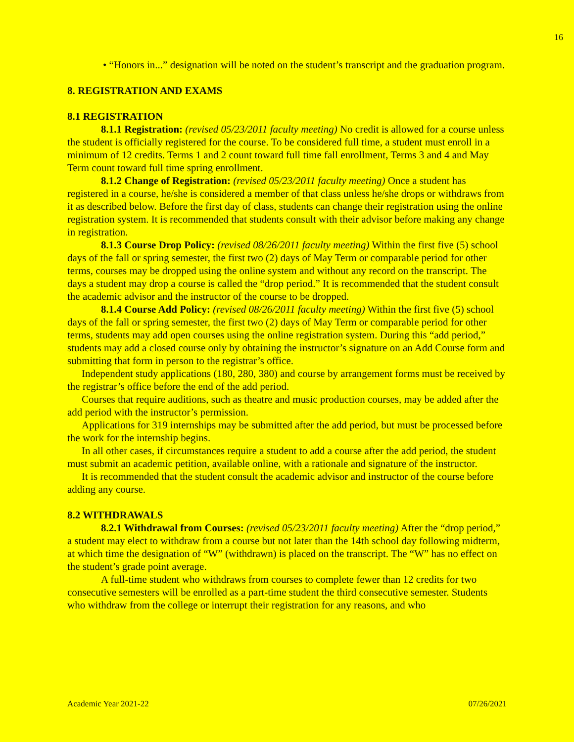16
• “Honors in...” designation will be noted on the student’s transcript and the graduation program.
8. REGISTRATION AND EXAMS
8.1 REGISTRATION
8.1.1 Registration: (revised 05/23/2011 faculty meeting) No credit is allowed for a course unless the student is officially registered for the course. To be considered full time, a student must enroll in a minimum of 12 credits. Terms 1 and 2 count toward full time fall enrollment, Terms 3 and 4 and May Term count toward full time spring enrollment.
8.1.2 Change of Registration: (revised 05/23/2011 faculty meeting) Once a student has registered in a course, he/she is considered a member of that class unless he/she drops or withdraws from it as described below. Before the first day of class, students can change their registration using the online registration system. It is recommended that students consult with their advisor before making any change in registration.
8.1.3 Course Drop Policy: (revised 08/26/2011 faculty meeting) Within the first five (5) school days of the fall or spring semester, the first two (2) days of May Term or comparable period for other terms, courses may be dropped using the online system and without any record on the transcript. The days a student may drop a course is called the “drop period.” It is recommended that the student consult the academic advisor and the instructor of the course to be dropped.
8.1.4 Course Add Policy: (revised 08/26/2011 faculty meeting) Within the first five (5) school days of the fall or spring semester, the first two (2) days of May Term or comparable period for other terms, students may add open courses using the online registration system. During this “add period,” students may add a closed course only by obtaining the instructor’s signature on an Add Course form and submitting that form in person to the registrar’s office.
Independent study applications (180, 280, 380) and course by arrangement forms must be received by the registrar’s office before the end of the add period.
Courses that require auditions, such as theatre and music production courses, may be added after the add period with the instructor’s permission.
Applications for 319 internships may be submitted after the add period, but must be processed before the work for the internship begins.
In all other cases, if circumstances require a student to add a course after the add period, the student must submit an academic petition, available online, with a rationale and signature of the instructor.
It is recommended that the student consult the academic advisor and instructor of the course before adding any course.
8.2 WITHDRAWALS
8.2.1 Withdrawal from Courses: (revised 05/23/2011 faculty meeting) After the “drop period,” a student may elect to withdraw from a course but not later than the 14th school day following midterm, at which time the designation of “W” (withdrawn) is placed on the transcript. The “W” has no effect on the student’s grade point average.
A full-time student who withdraws from courses to complete fewer than 12 credits for two consecutive semesters will be enrolled as a part-time student the third consecutive semester. Students who withdraw from the college or interrupt their registration for any reasons, and who
Academic Year 2021-22 07/26/2021